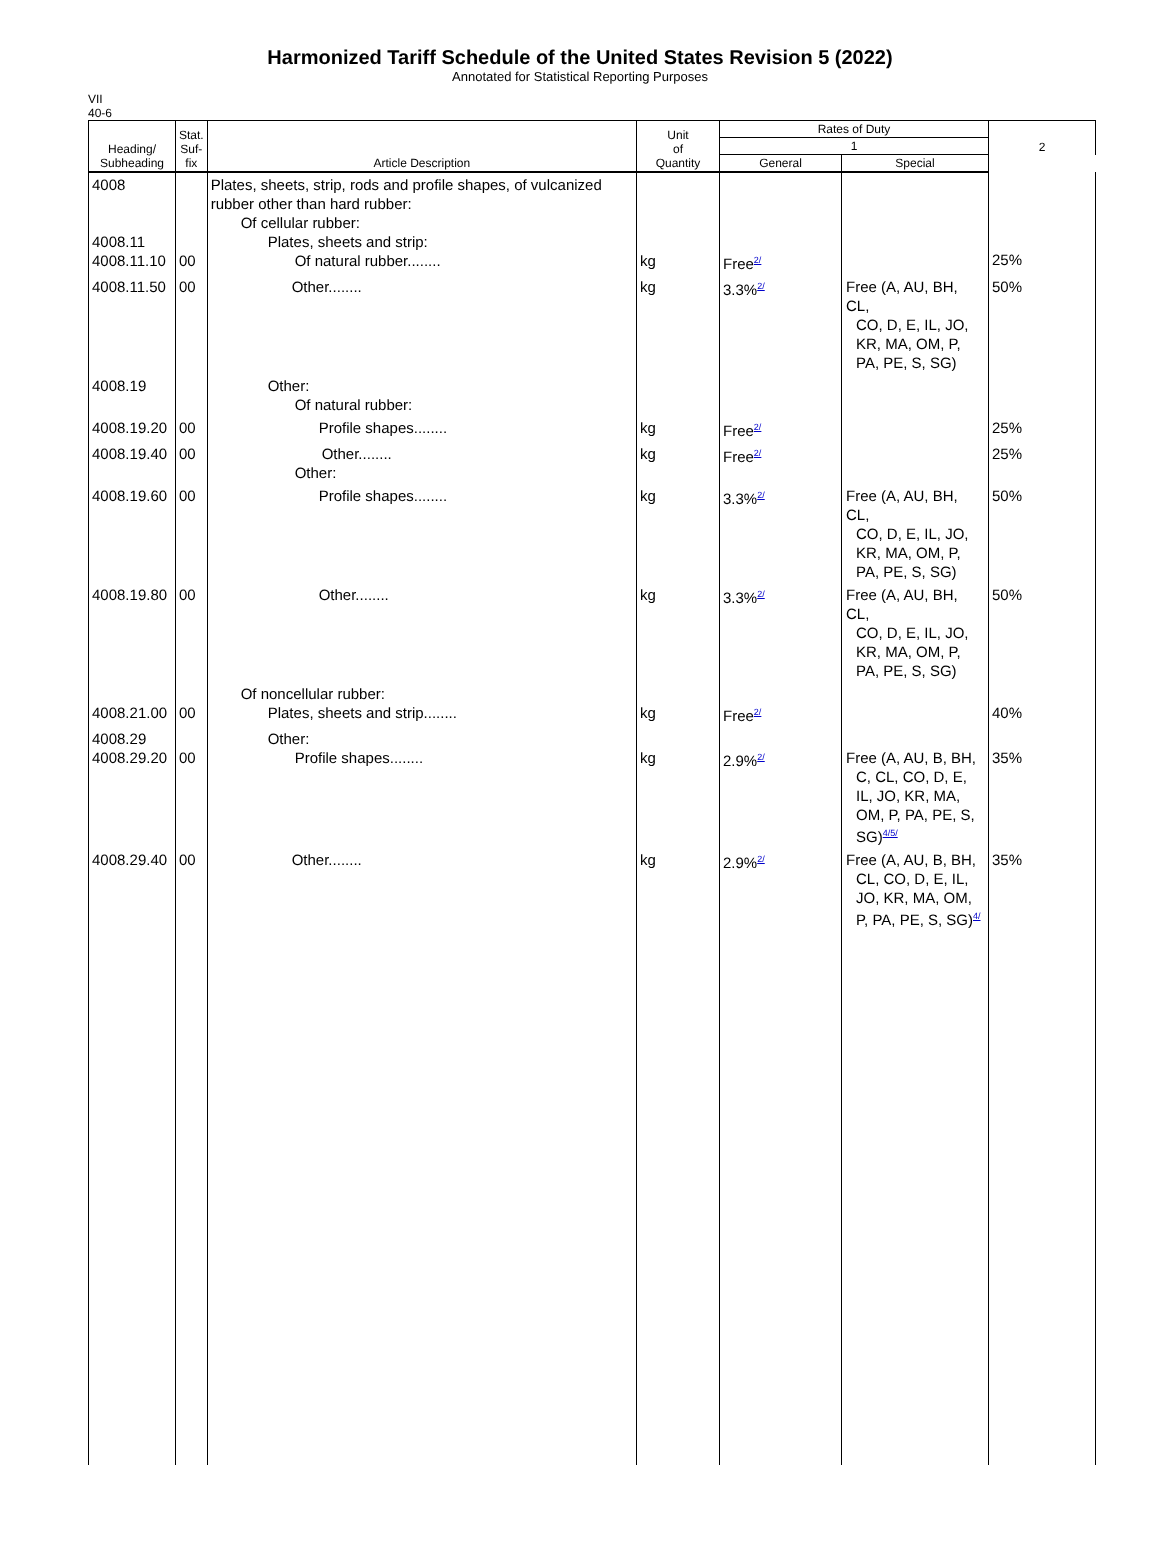Harmonized Tariff Schedule of the United States Revision 5 (2022)
Annotated for Statistical Reporting Purposes
VII
40-6
| Heading/ Subheading | Stat. Suf- fix | Article Description | Unit of Quantity | Rates of Duty | | 2 |
| --- | --- | --- | --- | --- | --- | --- |
| | | | | 1 | | |
| | | | | General | Special | |
| 4008 4008.11 4008.11.10 | 00 | Plates, sheets, strip, rods and profile shapes, of vulcanized rubber other than hard rubber: Of cellular rubber: Plates, sheets and strip: Of natural rubber........ | kg | Free<sup>2/</sup> | | 25% |
| 4008.11.50 | 00 | Other........ | kg | 3.3%<sup>2/</sup> | Free (A, AU, BH, CL, CO, D, E, IL, JO, KR, MA, OM, P, PA, PE, S, SG) | 50% |
| 4008.19 | | Other: Of natural rubber: | | | | |
| 4008.19.20 | 00 | Profile shapes........ | kg | Free<sup>2/</sup> | | 25% |
| 4008.19.40 | 00 | Other........ Other: | kg | Free<sup>2/</sup> | | 25% |
| 4008.19.60 | 00 | Profile shapes........ | kg | 3.3%<sup>2/</sup> | Free (A, AU, BH, CL, CO, D, E, IL, JO, KR, MA, OM, P, PA, PE, S, SG) | 50% |
| 4008.19.80 | 00 | Other........ | kg | 3.3%<sup>2/</sup> | Free (A, AU, BH, CL, CO, D, E, IL, JO, KR, MA, OM, P, PA, PE, S, SG) | 50% |
| 4008.21.00 | 00 | Of noncellular rubber: Plates, sheets and strip........ | kg | Free<sup>2/</sup> | | 40% |
| 4008.29 4008.29.20 | 00 | Other: Profile shapes........ | kg | 2.9%<sup>2/</sup> | Free (A, AU, B, BH, C, CL, CO, D, E, IL, JO, KR, MA, OM, P, PA, PE, S, SG)<sup>4/5/</sup> | 35% |
| 4008.29.40 | 00 | Other........ | kg | 2.9%<sup>2/</sup> | Free (A, AU, B, BH, CL, CO, D, E, IL, JO, KR, MA, OM, P, PA, PE, S, SG)<sup>4/</sup> | 35% |